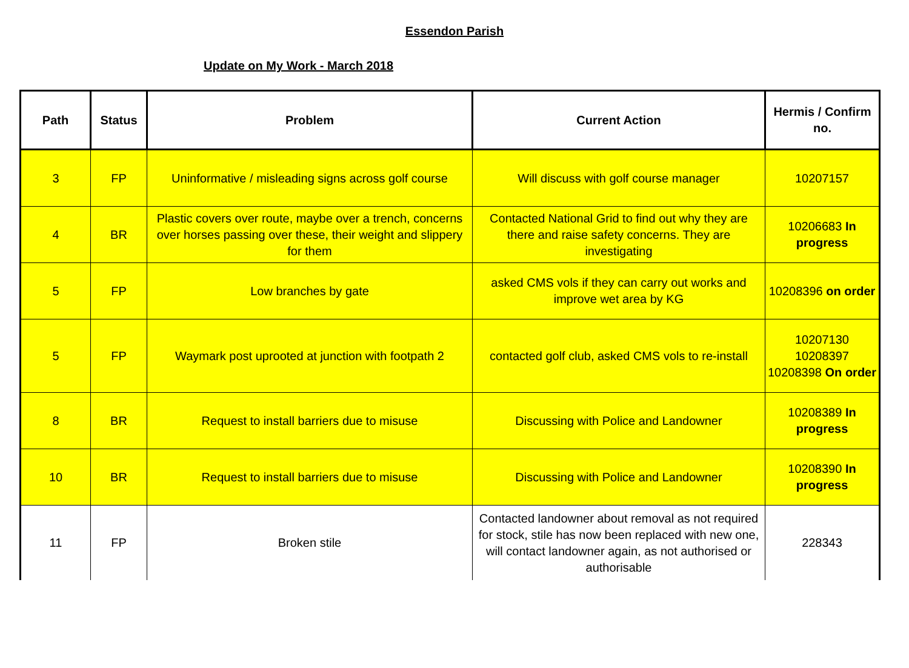Essendon Parish
Update on My Work - March 2018
| Path | Status | Problem | Current Action | Hermis / Confirm no. |
| --- | --- | --- | --- | --- |
| 3 | FP | Uninformative / misleading signs across golf course | Will discuss with golf course manager | 10207157 |
| 4 | BR | Plastic covers over route, maybe over a trench, concerns over horses passing over these, their weight and slippery for them | Contacted National Grid to find out why they are there and raise safety concerns. They are investigating | 10206683 In progress |
| 5 | FP | Low branches by gate | asked CMS vols if they can carry out works and improve wet area by KG | 10208396 on order |
| 5 | FP | Waymark post uprooted at junction with footpath 2 | contacted golf club, asked CMS vols to re-install | 10207130 10208397 10208398 On order |
| 8 | BR | Request to install barriers due to misuse | Discussing with Police and Landowner | 10208389 In progress |
| 10 | BR | Request to install barriers due to misuse | Discussing with Police and Landowner | 10208390 In progress |
| 11 | FP | Broken stile | Contacted landowner about removal as not required for stock, stile has now been replaced with new one, will contact landowner again, as not authorised or authorisable | 228343 |